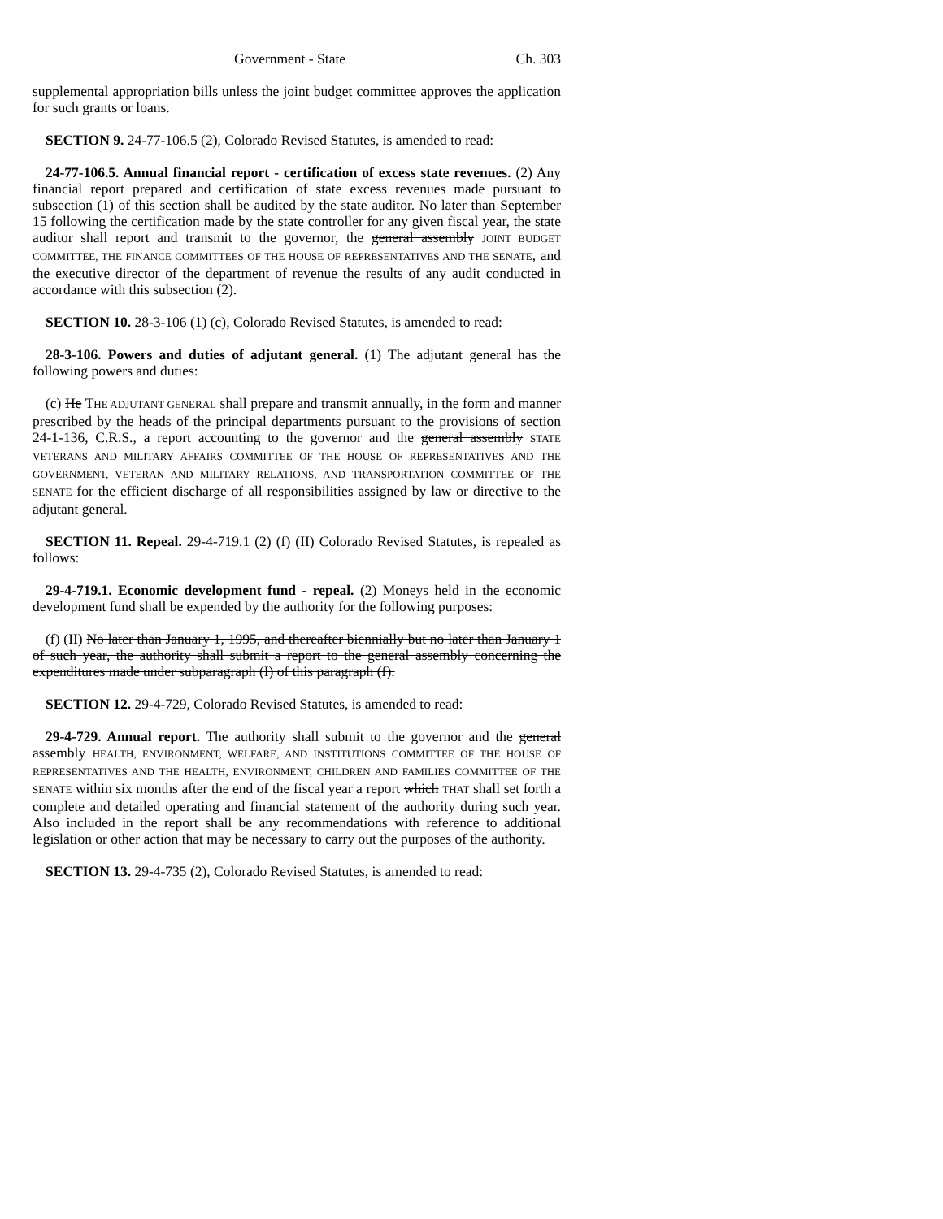Government - State Ch. 303
supplemental appropriation bills unless the joint budget committee approves the application for such grants or loans.
SECTION 9. 24-77-106.5 (2), Colorado Revised Statutes, is amended to read:
24-77-106.5. Annual financial report - certification of excess state revenues. (2) Any financial report prepared and certification of state excess revenues made pursuant to subsection (1) of this section shall be audited by the state auditor. No later than September 15 following the certification made by the state controller for any given fiscal year, the state auditor shall report and transmit to the governor, the general assembly JOINT BUDGET COMMITTEE, THE FINANCE COMMITTEES OF THE HOUSE OF REPRESENTATIVES AND THE SENATE, and the executive director of the department of revenue the results of any audit conducted in accordance with this subsection (2).
SECTION 10. 28-3-106 (1) (c), Colorado Revised Statutes, is amended to read:
28-3-106. Powers and duties of adjutant general. (1) The adjutant general has the following powers and duties:
(c) He THE ADJUTANT GENERAL shall prepare and transmit annually, in the form and manner prescribed by the heads of the principal departments pursuant to the provisions of section 24-1-136, C.R.S., a report accounting to the governor and the general assembly STATE VETERANS AND MILITARY AFFAIRS COMMITTEE OF THE HOUSE OF REPRESENTATIVES AND THE GOVERNMENT, VETERAN AND MILITARY RELATIONS, AND TRANSPORTATION COMMITTEE OF THE SENATE for the efficient discharge of all responsibilities assigned by law or directive to the adjutant general.
SECTION 11. Repeal. 29-4-719.1 (2) (f) (II) Colorado Revised Statutes, is repealed as follows:
29-4-719.1. Economic development fund - repeal. (2) Moneys held in the economic development fund shall be expended by the authority for the following purposes:
(f) (II) No later than January 1, 1995, and thereafter biennially but no later than January 1 of such year, the authority shall submit a report to the general assembly concerning the expenditures made under subparagraph (I) of this paragraph (f).
SECTION 12. 29-4-729, Colorado Revised Statutes, is amended to read:
29-4-729. Annual report. The authority shall submit to the governor and the general assembly HEALTH, ENVIRONMENT, WELFARE, AND INSTITUTIONS COMMITTEE OF THE HOUSE OF REPRESENTATIVES AND THE HEALTH, ENVIRONMENT, CHILDREN AND FAMILIES COMMITTEE OF THE SENATE within six months after the end of the fiscal year a report which THAT shall set forth a complete and detailed operating and financial statement of the authority during such year. Also included in the report shall be any recommendations with reference to additional legislation or other action that may be necessary to carry out the purposes of the authority.
SECTION 13. 29-4-735 (2), Colorado Revised Statutes, is amended to read: